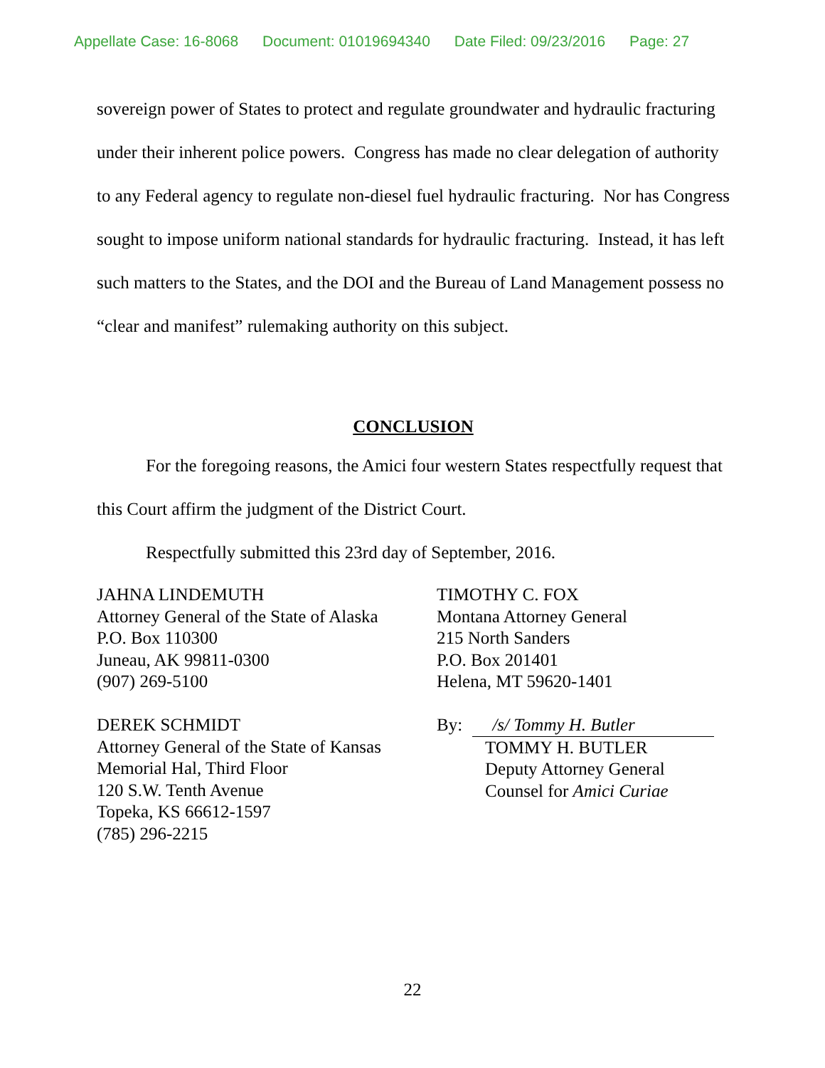Appellate Case: 16-8068 Document: 01019694340 Date Filed: 09/23/2016 Page: 27
sovereign power of States to protect and regulate groundwater and hydraulic fracturing under their inherent police powers. Congress has made no clear delegation of authority to any Federal agency to regulate non-diesel fuel hydraulic fracturing. Nor has Congress sought to impose uniform national standards for hydraulic fracturing. Instead, it has left such matters to the States, and the DOI and the Bureau of Land Management possess no “clear and manifest” rulemaking authority on this subject.
CONCLUSION
For the foregoing reasons, the Amici four western States respectfully request that this Court affirm the judgment of the District Court.
Respectfully submitted this 23rd day of September, 2016.
JAHNA LINDEMUTH
Attorney General of the State of Alaska
P.O. Box 110300
Juneau, AK 99811-0300
(907) 269-5100
DEREK SCHMIDT
Attorney General of the State of Kansas
Memorial Hal, Third Floor
120 S.W. Tenth Avenue
Topeka, KS 66612-1597
(785) 296-2215
TIMOTHY C. FOX
Montana Attorney General
215 North Sanders
P.O. Box 201401
Helena, MT 59620-1401
By: /s/ Tommy H. Butler
TOMMY H. BUTLER
Deputy Attorney General
Counsel for Amici Curiae
22